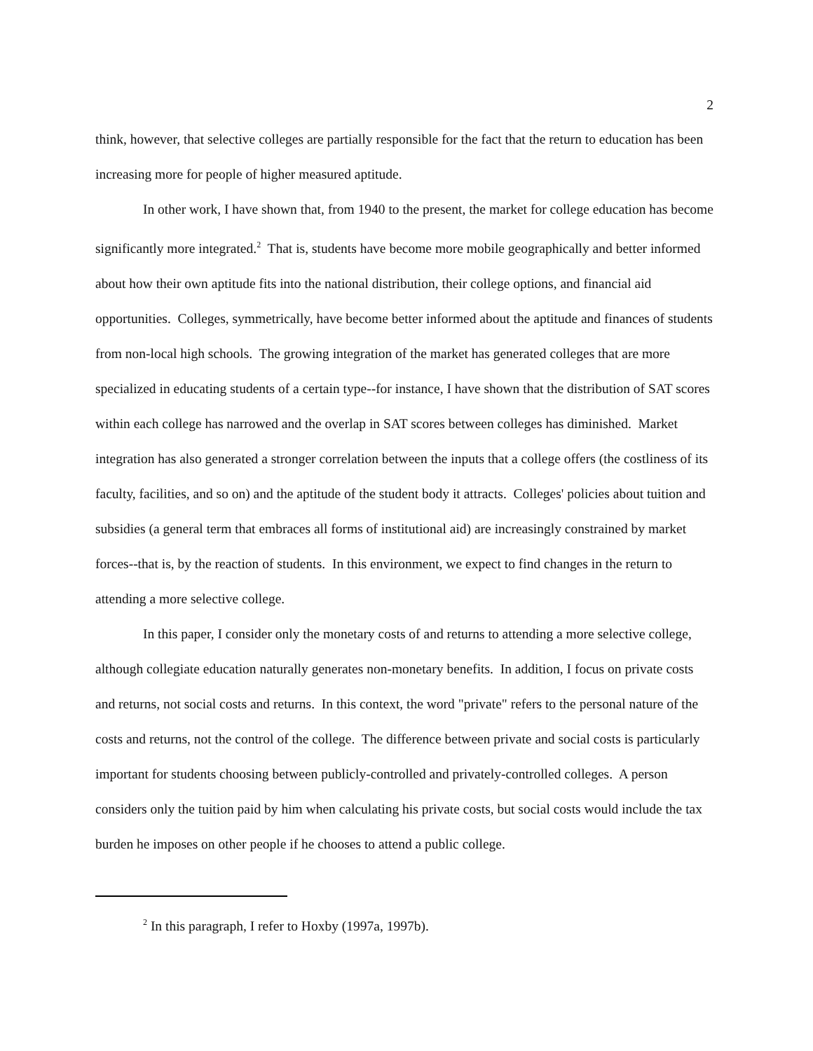2
think, however, that selective colleges are partially responsible for the fact that the return to education has been increasing more for people of higher measured aptitude.
In other work, I have shown that, from 1940 to the present, the market for college education has become significantly more integrated.<sup>2</sup> That is, students have become more mobile geographically and better informed about how their own aptitude fits into the national distribution, their college options, and financial aid opportunities. Colleges, symmetrically, have become better informed about the aptitude and finances of students from non-local high schools. The growing integration of the market has generated colleges that are more specialized in educating students of a certain type--for instance, I have shown that the distribution of SAT scores within each college has narrowed and the overlap in SAT scores between colleges has diminished. Market integration has also generated a stronger correlation between the inputs that a college offers (the costliness of its faculty, facilities, and so on) and the aptitude of the student body it attracts. Colleges' policies about tuition and subsidies (a general term that embraces all forms of institutional aid) are increasingly constrained by market forces--that is, by the reaction of students. In this environment, we expect to find changes in the return to attending a more selective college.
In this paper, I consider only the monetary costs of and returns to attending a more selective college, although collegiate education naturally generates non-monetary benefits. In addition, I focus on private costs and returns, not social costs and returns. In this context, the word "private" refers to the personal nature of the costs and returns, not the control of the college. The difference between private and social costs is particularly important for students choosing between publicly-controlled and privately-controlled colleges. A person considers only the tuition paid by him when calculating his private costs, but social costs would include the tax burden he imposes on other people if he chooses to attend a public college.
<sup>2</sup> In this paragraph, I refer to Hoxby (1997a, 1997b).